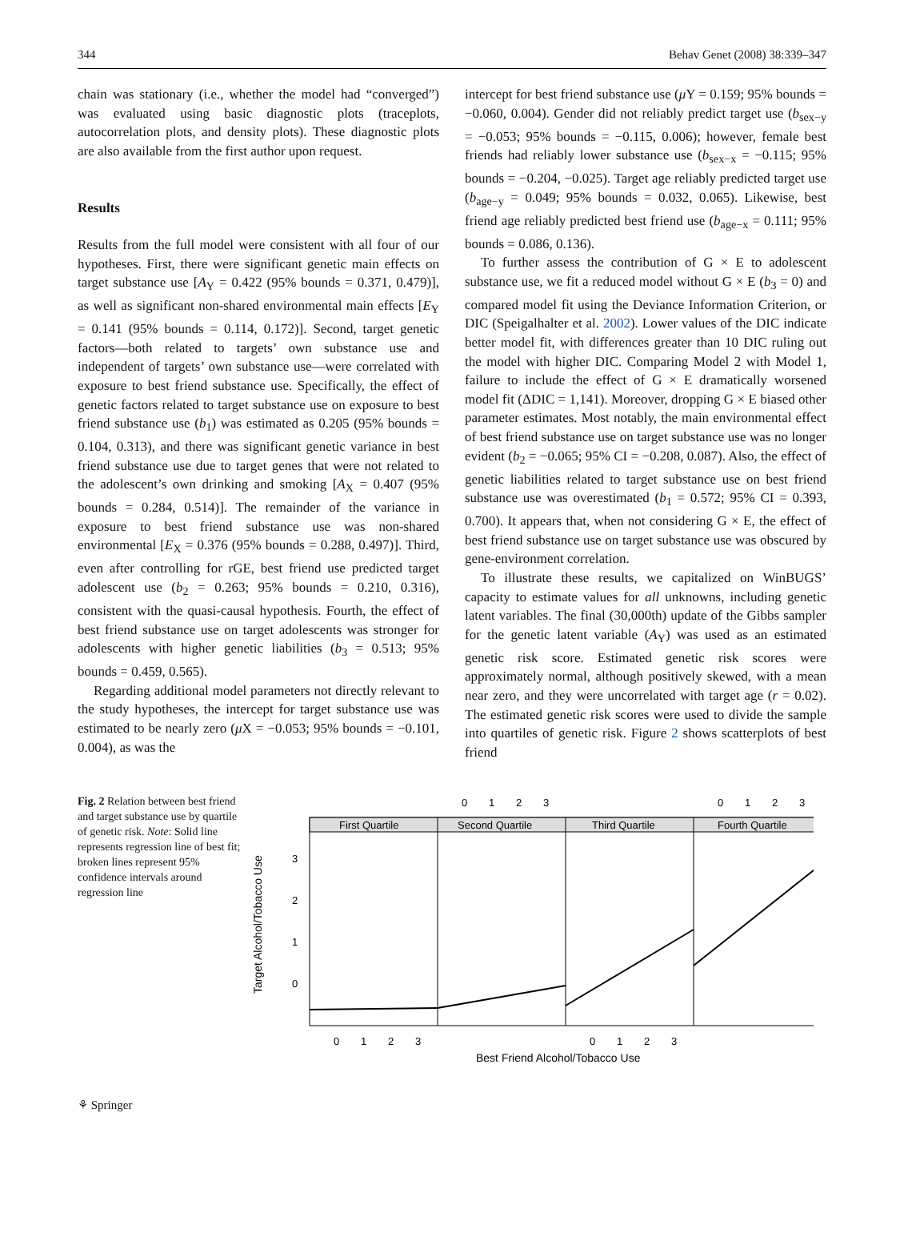344 Behav Genet (2008) 38:339–347
chain was stationary (i.e., whether the model had “converged”) was evaluated using basic diagnostic plots (traceplots, autocorrelation plots, and density plots). These diagnostic plots are also available from the first author upon request.
Results
Results from the full model were consistent with all four of our hypotheses. First, there were significant genetic main effects on target substance use [A<sub>Y</sub> = 0.422 (95% bounds = 0.371, 0.479)], as well as significant non-shared environmental main effects [E<sub>Y</sub> = 0.141 (95% bounds = 0.114, 0.172)]. Second, target genetic factors—both related to targets’ own substance use and independent of targets’ own substance use—were correlated with exposure to best friend substance use. Specifically, the effect of genetic factors related to target substance use on exposure to best friend substance use (b<sub>1</sub>) was estimated as 0.205 (95% bounds = 0.104, 0.313), and there was significant genetic variance in best friend substance use due to target genes that were not related to the adolescent’s own drinking and smoking [A<sub>X</sub> = 0.407 (95% bounds = 0.284, 0.514)]. The remainder of the variance in exposure to best friend substance use was non-shared environmental [E<sub>X</sub> = 0.376 (95% bounds = 0.288, 0.497)]. Third, even after controlling for rGE, best friend use predicted target adolescent use (b<sub>2</sub> = 0.263; 95% bounds = 0.210, 0.316), consistent with the quasi-causal hypothesis. Fourth, the effect of best friend substance use on target adolescents was stronger for adolescents with higher genetic liabilities (b<sub>3</sub> = 0.513; 95% bounds = 0.459, 0.565).
Regarding additional model parameters not directly relevant to the study hypotheses, the intercept for target substance use was estimated to be nearly zero (μ X = −0.053; 95% bounds = −0.101, 0.004), as was the
intercept for best friend substance use (μ Y = 0.159; 95% bounds = −0.060, 0.004). Gender did not reliably predict target use (b<sub>sex−y</sub> = −0.053; 95% bounds = −0.115, 0.006); however, female best friends had reliably lower substance use (b<sub>sex−x</sub> = −0.115; 95% bounds = −0.204, −0.025). Target age reliably predicted target use (b<sub>age−y</sub> = 0.049; 95% bounds = 0.032, 0.065). Likewise, best friend age reliably predicted best friend use (b<sub>age−x</sub> = 0.111; 95% bounds = 0.086, 0.136).
To further assess the contribution of G × E to adolescent substance use, we fit a reduced model without G × E (b<sub>3</sub> = 0) and compared model fit using the Deviance Information Criterion, or DIC (Speigalhalter et al. 2002). Lower values of the DIC indicate better model fit, with differences greater than 10 DIC ruling out the model with higher DIC. Comparing Model 2 with Model 1, failure to include the effect of G × E dramatically worsened model fit (ΔDIC = 1,141). Moreover, dropping G × E biased other parameter estimates. Most notably, the main environmental effect of best friend substance use on target substance use was no longer evident (b<sub>2</sub> = −0.065; 95% CI = −0.208, 0.087). Also, the effect of genetic liabilities related to target substance use on best friend substance use was overestimated (b<sub>1</sub> = 0.572; 95% CI = 0.393, 0.700). It appears that, when not considering G × E, the effect of best friend substance use on target substance use was obscured by gene-environment correlation.
To illustrate these results, we capitalized on WinBUGS’ capacity to estimate values for all unknowns, including genetic latent variables. The final (30,000th) update of the Gibbs sampler for the genetic latent variable (A<sub>Y</sub>) was used as an estimated genetic risk score. Estimated genetic risk scores were approximately normal, although positively skewed, with a mean near zero, and they were uncorrelated with target age (r = 0.02). The estimated genetic risk scores were used to divide the sample into quartiles of genetic risk. Figure 2 shows scatterplots of best friend
Fig. 2 Relation between best friend and target substance use by quartile of genetic risk. Note: Solid line represents regression line of best fit; broken lines represent 95% confidence intervals around regression line
Target Alcohol/Tobacco Use
First Quartile
Second Quartile
Third Quartile
Fourth Quartile
0
1
2
3
0
1
2
3
3
2
1
0
0
1
2
3
0
1
2
3
Best Friend Alcohol/Tobacco Use
⚘ Springer